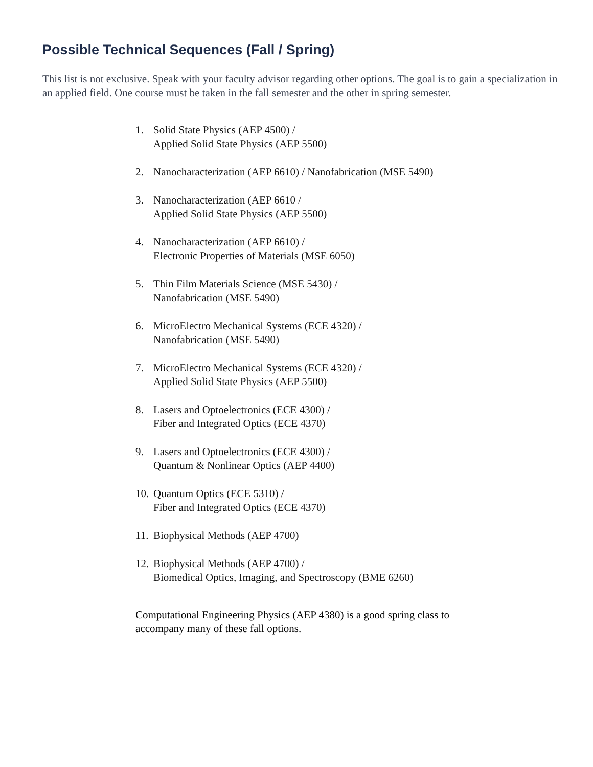Possible Technical Sequences (Fall / Spring)
This list is not exclusive. Speak with your faculty advisor regarding other options. The goal is to gain a specialization in an applied field. One course must be taken in the fall semester and the other in spring semester.
1. Solid State Physics (AEP 4500) /
Applied Solid State Physics (AEP 5500)
2. Nanocharacterization (AEP 6610) / Nanofabrication (MSE 5490)
3. Nanocharacterization (AEP 6610 /
Applied Solid State Physics (AEP 5500)
4. Nanocharacterization (AEP 6610) /
Electronic Properties of Materials (MSE 6050)
5. Thin Film Materials Science (MSE 5430) /
Nanofabrication (MSE 5490)
6. MicroElectro Mechanical Systems (ECE 4320) /
Nanofabrication (MSE 5490)
7. MicroElectro Mechanical Systems (ECE 4320) /
Applied Solid State Physics (AEP 5500)
8. Lasers and Optoelectronics (ECE 4300) /
Fiber and Integrated Optics (ECE 4370)
9. Lasers and Optoelectronics (ECE 4300) /
Quantum & Nonlinear Optics (AEP 4400)
10. Quantum Optics (ECE 5310) /
Fiber and Integrated Optics (ECE 4370)
11. Biophysical Methods (AEP 4700)
12. Biophysical Methods (AEP 4700) /
Biomedical Optics, Imaging, and Spectroscopy (BME 6260)
Computational Engineering Physics (AEP 4380) is a good spring class to accompany many of these fall options.